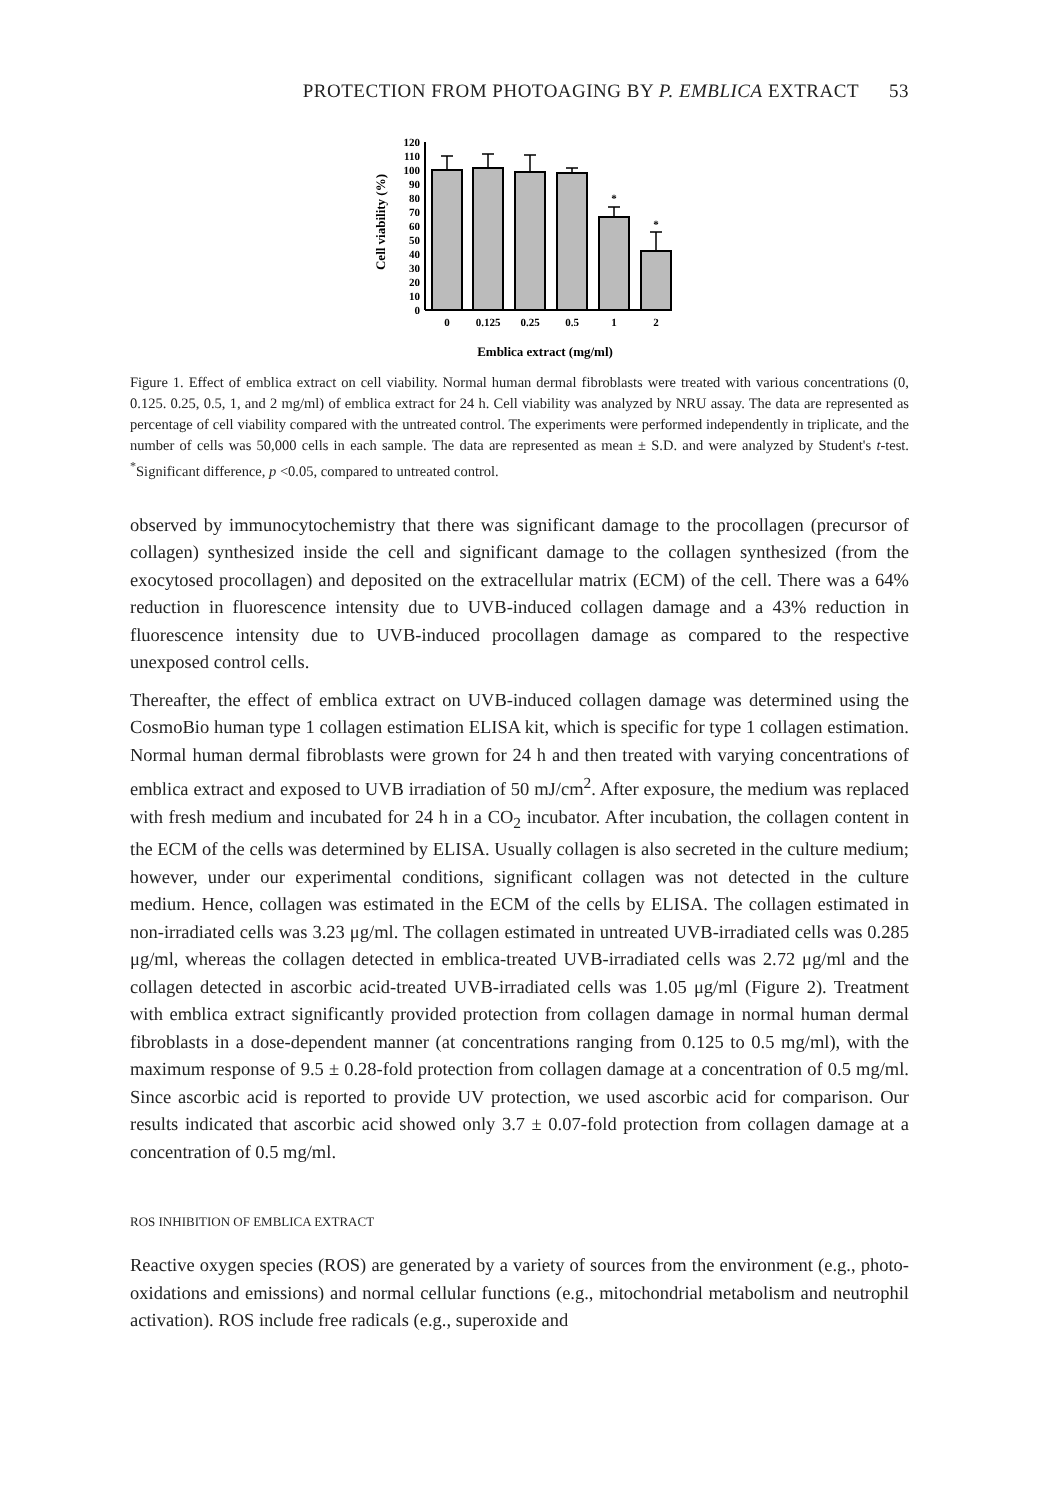PROTECTION FROM PHOTOAGING BY P. EMBLICA EXTRACT 53
Cell viability (%)
0
10
20
30
40
50
60
70
80
90
100
110
120
*
*
0
0.125
0.25
0.5
1
2
Emblica extract (mg/ml)
Figure 1. Effect of emblica extract on cell viability. Normal human dermal fibroblasts were treated with various concentrations (0, 0.125. 0.25, 0.5, 1, and 2 mg/ml) of emblica extract for 24 h. Cell viability was analyzed by NRU assay. The data are represented as percentage of cell viability compared with the untreated control. The experiments were performed independently in triplicate, and the number of cells was 50,000 cells in each sample. The data are represented as mean ± S.D. and were analyzed by Student's t-test. <sup>*</sup>Significant difference, p <0.05, compared to untreated control.
observed by immunocytochemistry that there was significant damage to the procollagen (precursor of collagen) synthesized inside the cell and significant damage to the collagen synthesized (from the exocytosed procollagen) and deposited on the extracellular matrix (ECM) of the cell. There was a 64% reduction in fluorescence intensity due to UVB-induced collagen damage and a 43% reduction in fluorescence intensity due to UVB-induced procollagen damage as compared to the respective unexposed control cells.
Thereafter, the effect of emblica extract on UVB-induced collagen damage was determined using the CosmoBio human type 1 collagen estimation ELISA kit, which is specific for type 1 collagen estimation. Normal human dermal fibroblasts were grown for 24 h and then treated with varying concentrations of emblica extract and exposed to UVB irradiation of 50 mJ/cm<sup>2</sup>. After exposure, the medium was replaced with fresh medium and incubated for 24 h in a CO<sub>2</sub> incubator. After incubation, the collagen content in the ECM of the cells was determined by ELISA. Usually collagen is also secreted in the culture medium; however, under our experimental conditions, significant collagen was not detected in the culture medium. Hence, collagen was estimated in the ECM of the cells by ELISA. The collagen estimated in non-irradiated cells was 3.23 μg/ml. The collagen estimated in untreated UVB-irradiated cells was 0.285 μg/ml, whereas the collagen detected in emblica-treated UVB-irradiated cells was 2.72 μg/ml and the collagen detected in ascorbic acid-treated UVB-irradiated cells was 1.05 μg/ml (Figure 2). Treatment with emblica extract significantly provided protection from collagen damage in normal human dermal fibroblasts in a dose-dependent manner (at concentrations ranging from 0.125 to 0.5 mg/ml), with the maximum response of 9.5 ± 0.28-fold protection from collagen damage at a concentration of 0.5 mg/ml. Since ascorbic acid is reported to provide UV protection, we used ascorbic acid for comparison. Our results indicated that ascorbic acid showed only 3.7 ± 0.07-fold protection from collagen damage at a concentration of 0.5 mg/ml.
ROS INHIBITION OF EMBLICA EXTRACT
Reactive oxygen species (ROS) are generated by a variety of sources from the environment (e.g., photo-oxidations and emissions) and normal cellular functions (e.g., mitochondrial metabolism and neutrophil activation). ROS include free radicals (e.g., superoxide and